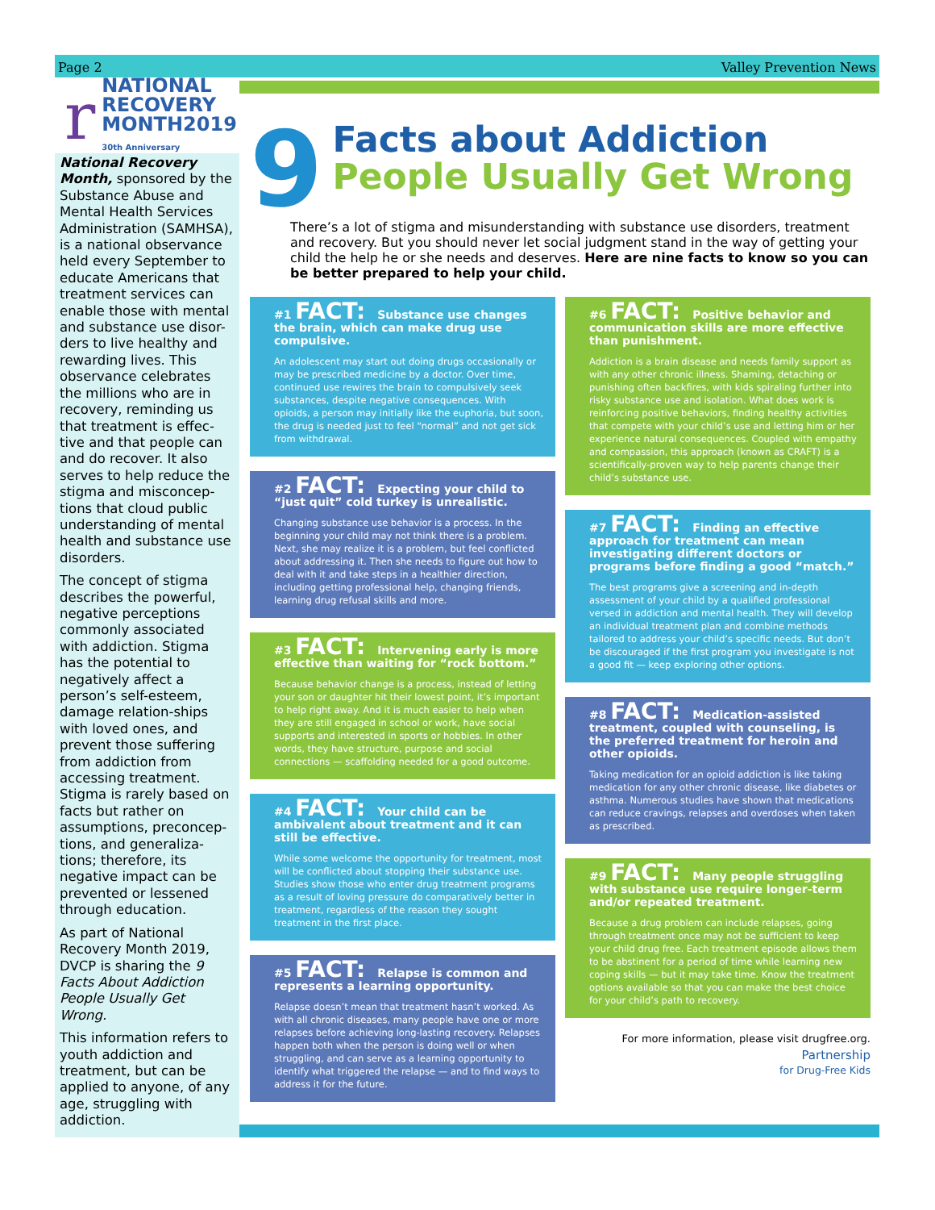Page 2 Valley Prevention News
r
NATIONAL
RECOVERY
MONTH2019
30th Anniversary
National Recovery Month, sponsored by the Substance Abuse and Mental Health Services Administration (SAMHSA), is a national observance held every September to educate Americans that treatment services can enable those with mental and substance use disor-ders to live healthy and rewarding lives. This observance celebrates the millions who are in recovery, reminding us that treatment is effec-tive and that people can and do recover. It also serves to help reduce the stigma and misconcep-tions that cloud public understanding of mental health and substance use disorders.
The concept of stigma describes the powerful, negative perceptions commonly associated with addiction. Stigma has the potential to negatively affect a person’s self-esteem, damage relation-ships with loved ones, and prevent those suffering from addiction from accessing treatment. Stigma is rarely based on facts but rather on assumptions, preconcep-tions, and generaliza-tions; therefore, its negative impact can be prevented or lessened through education.
As part of National Recovery Month 2019, DVCP is sharing the 9 Facts About Addiction People Usually Get Wrong.
This information refers to youth addiction and treatment, but can be applied to anyone, of any age, struggling with addiction.
9
Facts about Addiction
People Usually Get Wrong
There’s a lot of stigma and misunderstanding with substance use disorders, treatment and recovery. But you should never let social judgment stand in the way of getting your child the help he or she needs and deserves. Here are nine facts to know so you can be better prepared to help your child.
#1 FACT: Substance use changes the brain, which can make drug use compulsive.
An adolescent may start out doing drugs occasionally or may be prescribed medicine by a doctor. Over time, continued use rewires the brain to compulsively seek substances, despite negative consequences. With opioids, a person may initially like the euphoria, but soon, the drug is needed just to feel “normal” and not get sick from withdrawal.
#2 FACT: Expecting your child to “just quit” cold turkey is unrealistic.
Changing substance use behavior is a process. In the beginning your child may not think there is a problem. Next, she may realize it is a problem, but feel conflicted about addressing it. Then she needs to figure out how to deal with it and take steps in a healthier direction, including getting professional help, changing friends, learning drug refusal skills and more.
#3 FACT: Intervening early is more effective than waiting for “rock bottom.”
Because behavior change is a process, instead of letting your son or daughter hit their lowest point, it’s important to help right away. And it is much easier to help when they are still engaged in school or work, have social supports and interested in sports or hobbies. In other words, they have structure, purpose and social connections — scaffolding needed for a good outcome.
#4 FACT: Your child can be ambivalent about treatment and it can still be effective.
While some welcome the opportunity for treatment, most will be conflicted about stopping their substance use. Studies show those who enter drug treatment programs as a result of loving pressure do comparatively better in treatment, regardless of the reason they sought treatment in the first place.
#5 FACT: Relapse is common and represents a learning opportunity.
Relapse doesn’t mean that treatment hasn’t worked. As with all chronic diseases, many people have one or more relapses before achieving long-lasting recovery. Relapses happen both when the person is doing well or when struggling, and can serve as a learning opportunity to identify what triggered the relapse — and to find ways to address it for the future.
#6 FACT: Positive behavior and communication skills are more effective than punishment.
Addiction is a brain disease and needs family support as with any other chronic illness. Shaming, detaching or punishing often backfires, with kids spiraling further into risky substance use and isolation. What does work is reinforcing positive behaviors, finding healthy activities that compete with your child’s use and letting him or her experience natural consequences. Coupled with empathy and compassion, this approach (known as CRAFT) is a scientifically-proven way to help parents change their child’s substance use.
#7 FACT: Finding an effective approach for treatment can mean investigating different doctors or programs before finding a good “match.”
The best programs give a screening and in-depth assessment of your child by a qualified professional versed in addiction and mental health. They will develop an individual treatment plan and combine methods tailored to address your child’s specific needs. But don’t be discouraged if the first program you investigate is not a good fit — keep exploring other options.
#8 FACT: Medication-assisted treatment, coupled with counseling, is the preferred treatment for heroin and other opioids.
Taking medication for an opioid addiction is like taking medication for any other chronic disease, like diabetes or asthma. Numerous studies have shown that medications can reduce cravings, relapses and overdoses when taken as prescribed.
#9 FACT: Many people struggling with substance use require longer-term and/or repeated treatment.
Because a drug problem can include relapses, going through treatment once may not be sufficient to keep your child drug free. Each treatment episode allows them to be abstinent for a period of time while learning new coping skills — but it may take time. Know the treatment options available so that you can make the best choice for your child’s path to recovery.
For more information, please visit drugfree.org.
Partnership
for Drug-Free Kids